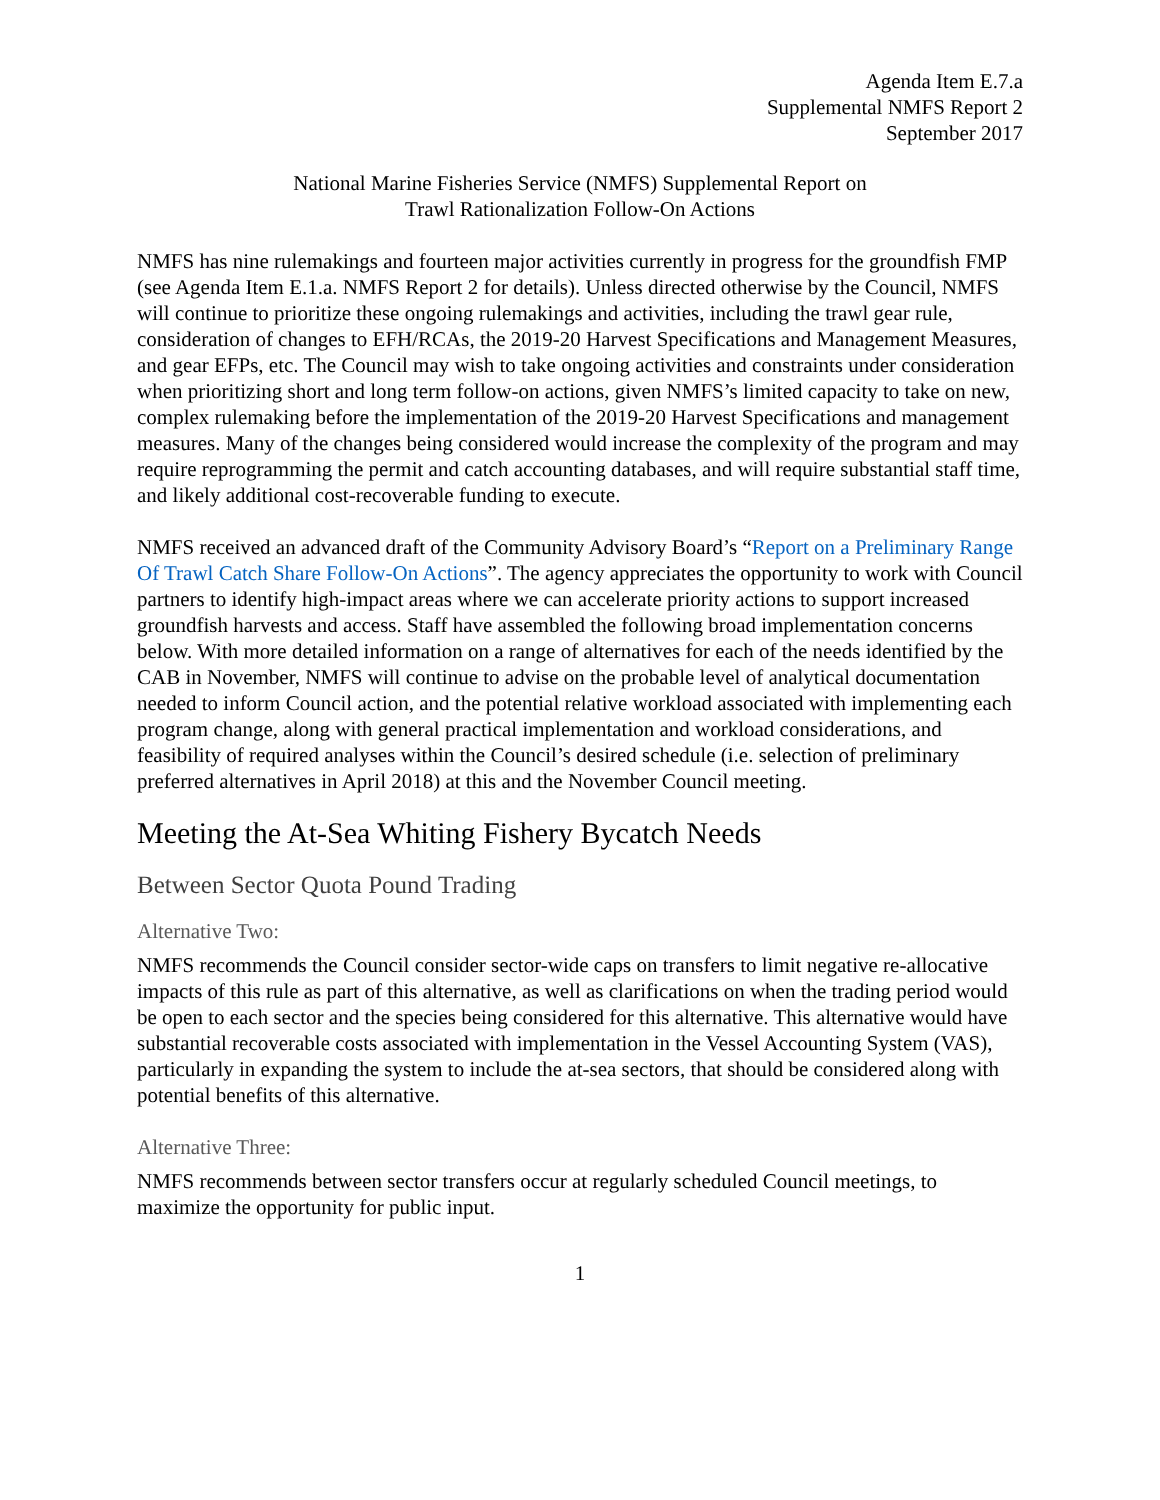Agenda Item E.7.a
Supplemental NMFS Report 2
September 2017
National Marine Fisheries Service (NMFS) Supplemental Report on
Trawl Rationalization Follow-On Actions
NMFS has nine rulemakings and fourteen major activities currently in progress for the groundfish FMP (see Agenda Item E.1.a. NMFS Report 2 for details). Unless directed otherwise by the Council, NMFS will continue to prioritize these ongoing rulemakings and activities, including the trawl gear rule, consideration of changes to EFH/RCAs, the 2019-20 Harvest Specifications and Management Measures, and gear EFPs, etc. The Council may wish to take ongoing activities and constraints under consideration when prioritizing short and long term follow-on actions, given NMFS’s limited capacity to take on new, complex rulemaking before the implementation of the 2019-20 Harvest Specifications and management measures. Many of the changes being considered would increase the complexity of the program and may require reprogramming the permit and catch accounting databases, and will require substantial staff time, and likely additional cost-recoverable funding to execute.
NMFS received an advanced draft of the Community Advisory Board’s “Report on a Preliminary Range Of Trawl Catch Share Follow-On Actions”. The agency appreciates the opportunity to work with Council partners to identify high-impact areas where we can accelerate priority actions to support increased groundfish harvests and access. Staff have assembled the following broad implementation concerns below. With more detailed information on a range of alternatives for each of the needs identified by the CAB in November, NMFS will continue to advise on the probable level of analytical documentation needed to inform Council action, and the potential relative workload associated with implementing each program change, along with general practical implementation and workload considerations, and feasibility of required analyses within the Council’s desired schedule (i.e. selection of preliminary preferred alternatives in April 2018) at this and the November Council meeting.
Meeting the At-Sea Whiting Fishery Bycatch Needs
Between Sector Quota Pound Trading
Alternative Two:
NMFS recommends the Council consider sector-wide caps on transfers to limit negative re-allocative impacts of this rule as part of this alternative, as well as clarifications on when the trading period would be open to each sector and the species being considered for this alternative. This alternative would have substantial recoverable costs associated with implementation in the Vessel Accounting System (VAS), particularly in expanding the system to include the at-sea sectors, that should be considered along with potential benefits of this alternative.
Alternative Three:
NMFS recommends between sector transfers occur at regularly scheduled Council meetings, to maximize the opportunity for public input.
1